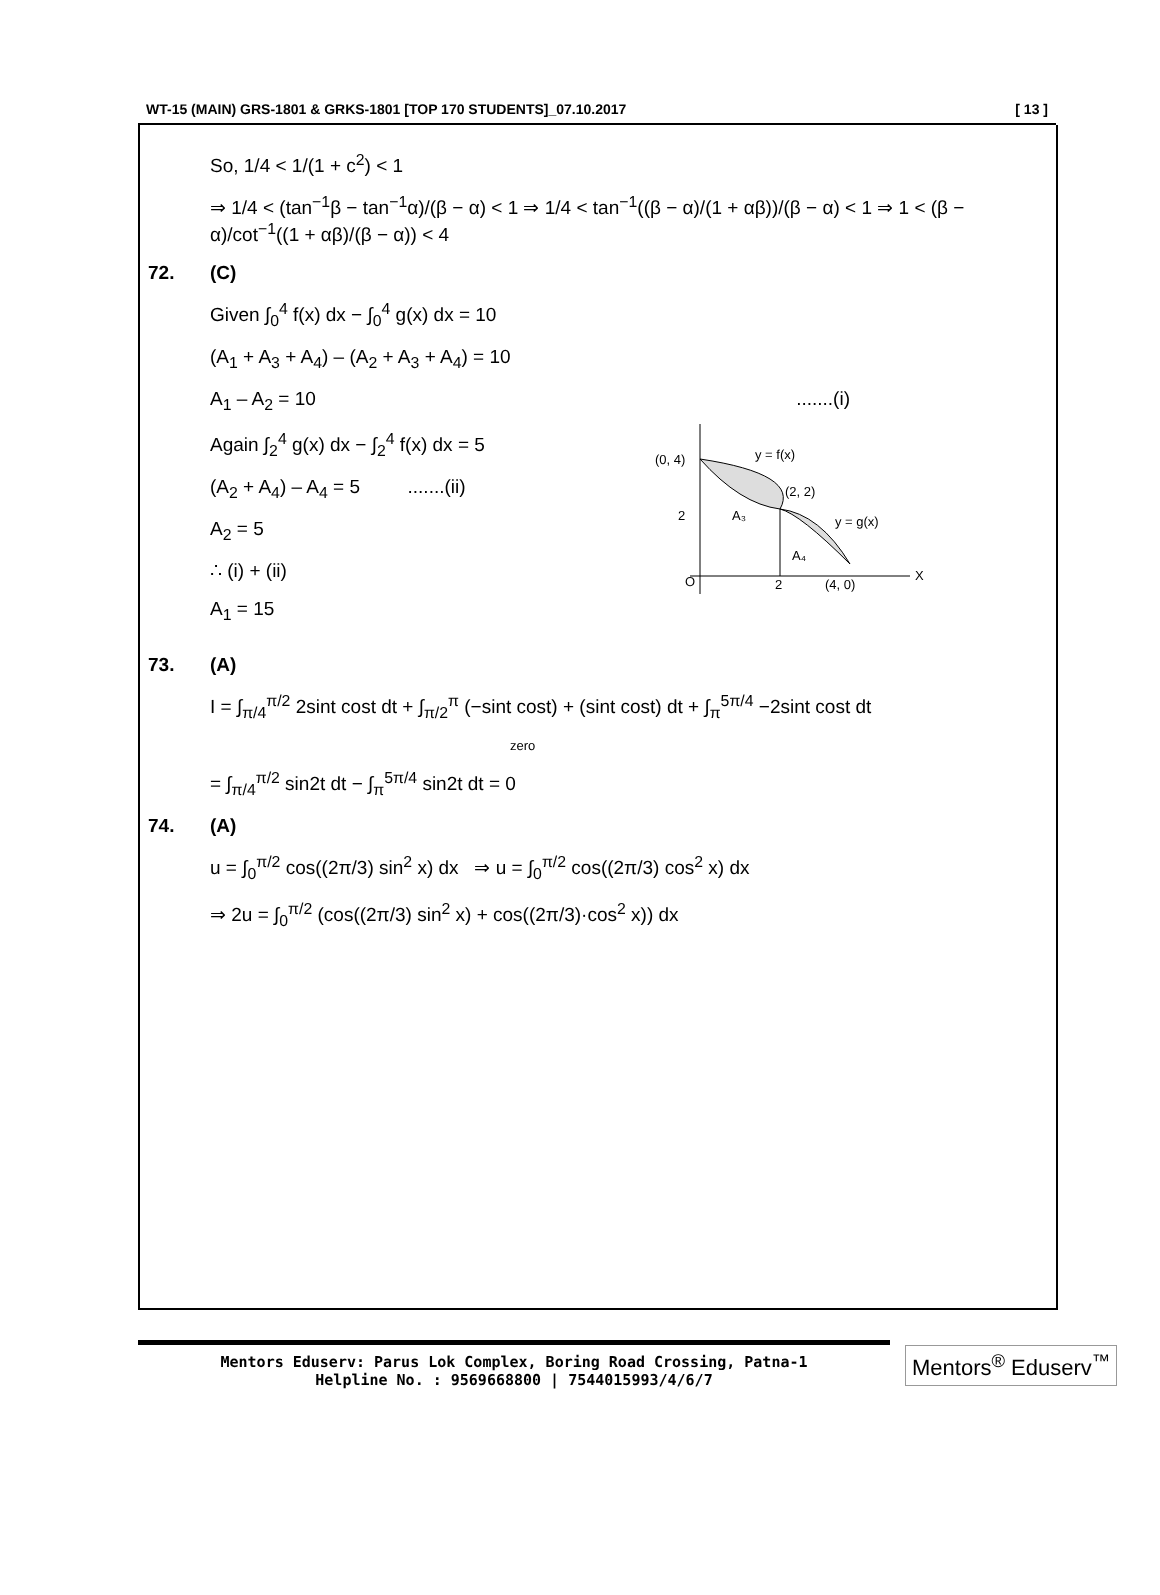WT-15 (MAIN) GRS-1801 & GRKS-1801 [TOP 170 STUDENTS]_07.10.2017 [ 13 ]
So, 1/4 < 1/(1 + c<sup>2</sup>) < 1
⇒ 1/4 < (tan<sup>−1</sup>β − tan<sup>−1</sup>α)/(β − α) < 1 ⇒ 1/4 < tan<sup>−1</sup>((β − α)/(1 + αβ))/(β − α) < 1 ⇒ 1 < (β − α)/cot<sup>−1</sup>((1 + αβ)/(β − α)) < 4
72. (C)
Given ∫<sub>0</sub><sup>4</sup> f(x) dx − ∫<sub>0</sub><sup>4</sup> g(x) dx = 10
(A<sub>1</sub> + A<sub>3</sub> + A<sub>4</sub>) – (A<sub>2</sub> + A<sub>3</sub> + A<sub>4</sub>) = 10
A<sub>1</sub> – A<sub>2</sub> = 10.......(i)
Again ∫<sub>2</sub><sup>4</sup> g(x) dx − ∫<sub>2</sub><sup>4</sup> f(x) dx = 5
(A<sub>2</sub> + A<sub>4</sub>) – A<sub>4</sub> = 5 .......(ii)
A<sub>2</sub> = 5
∴ (i) + (ii)
A<sub>1</sub> = 15
(0, 4)
y = f(x)
(2, 2)
2
A₃
y = g(x)
O
2
(4, 0)
X
A₄
73. (A)
I = ∫<sub>π/4</sub><sup>π/2</sup> 2sint cost dt + ∫<sub>π/2</sub><sup>π</sup> (−sint cost) + (sint cost) dt + ∫<sub>π</sub><sup>5π/4</sup> −2sint cost dt
zero
= ∫<sub>π/4</sub><sup>π/2</sup> sin2t dt − ∫<sub>π</sub><sup>5π/4</sup> sin2t dt = 0
74. (A)
u = ∫<sub>0</sub><sup>π/2</sup> cos((2π/3) sin<sup>2</sup> x) dx ⇒ u = ∫<sub>0</sub><sup>π/2</sup> cos((2π/3) cos<sup>2</sup> x) dx
⇒ 2u = ∫<sub>0</sub><sup>π/2</sup> (cos((2π/3) sin<sup>2</sup> x) + cos((2π/3)·cos<sup>2</sup> x)) dx
Mentors Eduserv: Parus Lok Complex, Boring Road Crossing, Patna-1
Helpline No. : 9569668800 | 7544015993/4/6/7
Mentors<sup>®</sup> Eduserv<sup>™</sup>